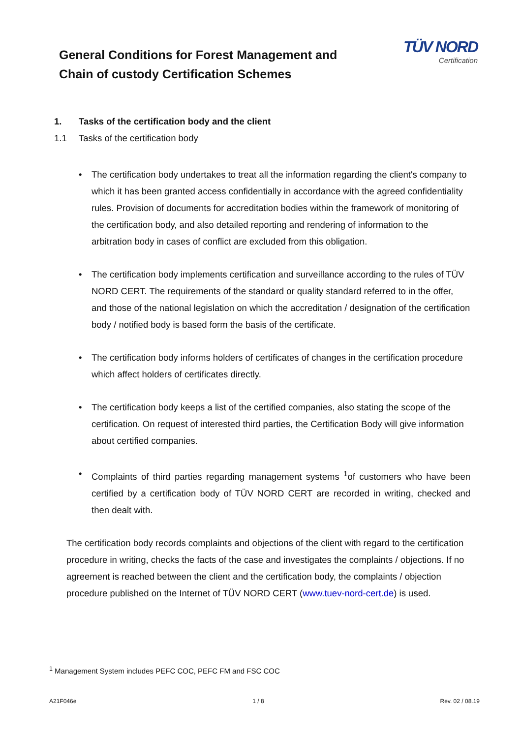General Conditions for Forest Management and
Chain of custody Certification Schemes
TÜV NORD
Certification
1. Tasks of the certification body and the client
1.1 Tasks of the certification body
The certification body undertakes to treat all the information regarding the client's company to which it has been granted access confidentially in accordance with the agreed confidentiality rules. Provision of documents for accreditation bodies within the framework of monitoring of the certification body, and also detailed reporting and rendering of information to the arbitration body in cases of conflict are excluded from this obligation.
The certification body implements certification and surveillance according to the rules of TÜV NORD CERT. The requirements of the standard or quality standard referred to in the offer, and those of the national legislation on which the accreditation / designation of the certification body / notified body is based form the basis of the certificate.
The certification body informs holders of certificates of changes in the certification procedure which affect holders of certificates directly.
The certification body keeps a list of the certified companies, also stating the scope of the certification. On request of interested third parties, the Certification Body will give information about certified companies.
Complaints of third parties regarding management systems <sup>1</sup>of customers who have been certified by a certification body of TÜV NORD CERT are recorded in writing, checked and then dealt with.
The certification body records complaints and objections of the client with regard to the certification procedure in writing, checks the facts of the case and investigates the complaints / objections. If no agreement is reached between the client and the certification body, the complaints / objection procedure published on the Internet of TÜV NORD CERT (www.tuev-nord-cert.de) is used.
<sup>1</sup> Management System includes PEFC COC, PEFC FM and FSC COC
A21F046e 1 / 8 Rev. 02 / 08.19